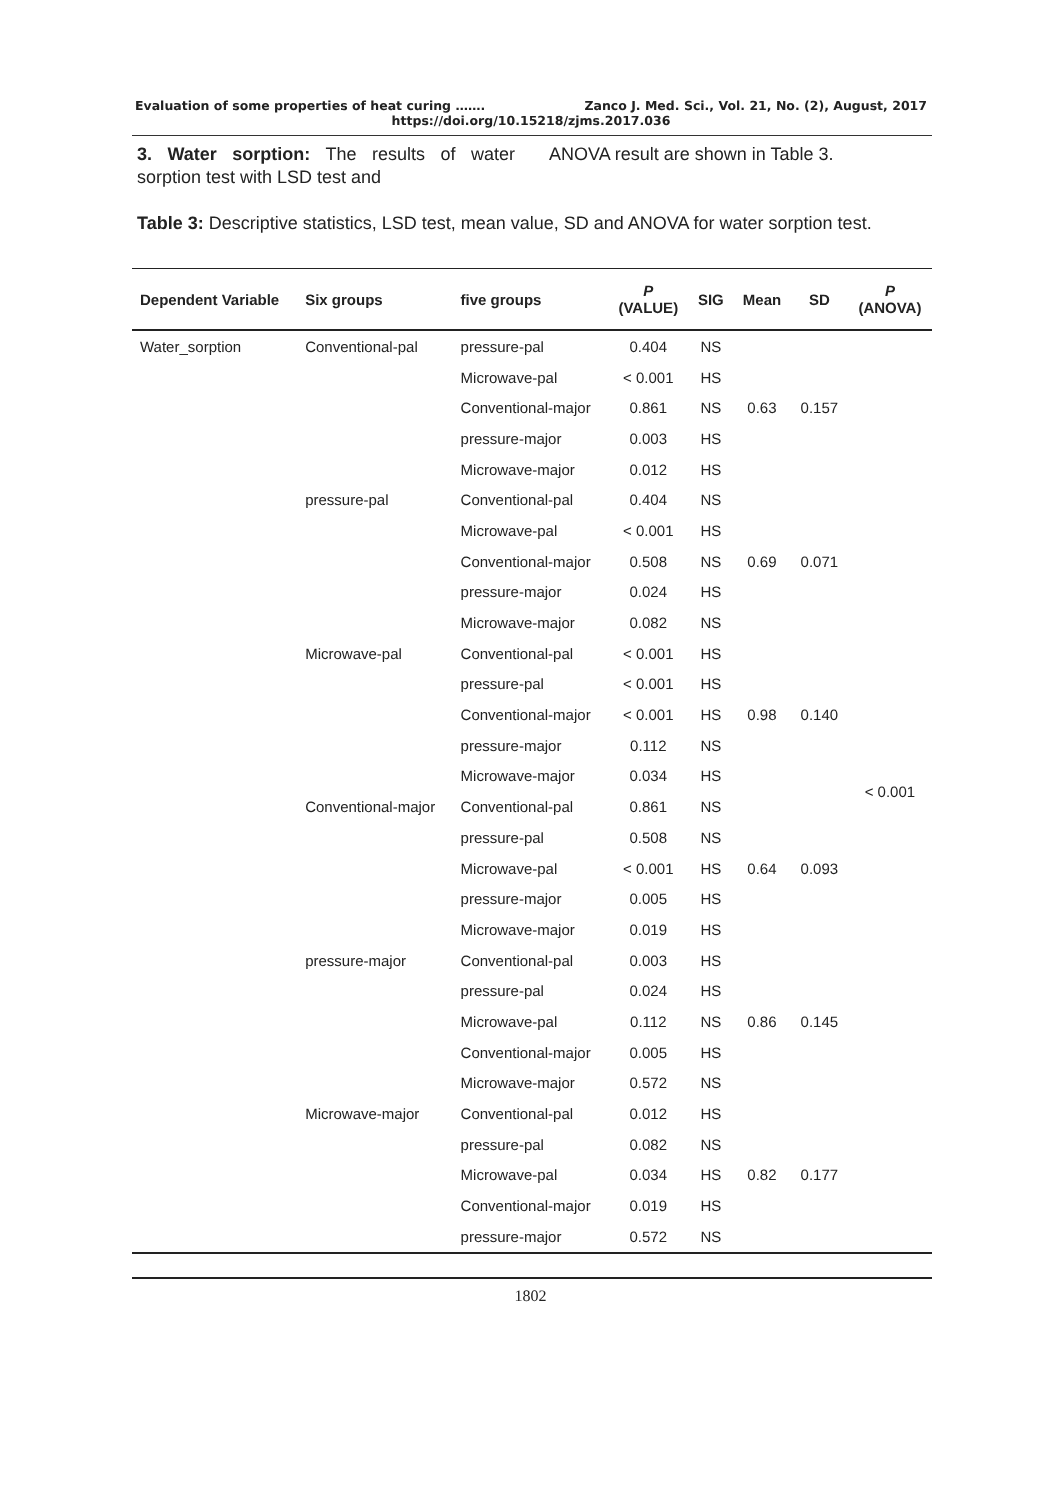Evaluation of some properties of heat curing ……. Zanco J. Med. Sci., Vol. 21, No. (2), August, 2017
https://doi.org/10.15218/zjms.2017.036
3. Water sorption: The results of water sorption test with LSD test and
ANOVA result are shown in Table 3.
Table 3: Descriptive statistics, LSD test, mean value, SD and ANOVA for water sorption test.
| Dependent Variable | Six groups | five groups | P (VALUE) | SIG | Mean | SD | P (ANOVA) |
| --- | --- | --- | --- | --- | --- | --- | --- |
| Water_sorption | Conventional-pal | pressure-pal | 0.404 | NS | 0.63 | 0.157 | < 0.001 |
| | | Microwave-pal | < 0.001 | HS | | | |
| | | Conventional-major | 0.861 | NS | | | |
| | | pressure-major | 0.003 | HS | | | |
| | | Microwave-major | 0.012 | HS | | | |
| | pressure-pal | Conventional-pal | 0.404 | NS | 0.69 | 0.071 | |
| | | Microwave-pal | < 0.001 | HS | | | |
| | | Conventional-major | 0.508 | NS | | | |
| | | pressure-major | 0.024 | HS | | | |
| | | Microwave-major | 0.082 | NS | | | |
| | Microwave-pal | Conventional-pal | < 0.001 | HS | 0.98 | 0.140 | |
| | | pressure-pal | < 0.001 | HS | | | |
| | | Conventional-major | < 0.001 | HS | | | |
| | | pressure-major | 0.112 | NS | | | |
| | | Microwave-major | 0.034 | HS | | | |
| | Conventional-major | Conventional-pal | 0.861 | NS | 0.64 | 0.093 | |
| | | pressure-pal | 0.508 | NS | | | |
| | | Microwave-pal | < 0.001 | HS | | | |
| | | pressure-major | 0.005 | HS | | | |
| | | Microwave-major | 0.019 | HS | | | |
| | pressure-major | Conventional-pal | 0.003 | HS | 0.86 | 0.145 | |
| | | pressure-pal | 0.024 | HS | | | |
| | | Microwave-pal | 0.112 | NS | | | |
| | | Conventional-major | 0.005 | HS | | | |
| | | Microwave-major | 0.572 | NS | | | |
| | Microwave-major | Conventional-pal | 0.012 | HS | 0.82 | 0.177 | |
| | | pressure-pal | 0.082 | NS | | | |
| | | Microwave-pal | 0.034 | HS | | | |
| | | Conventional-major | 0.019 | HS | | | |
| | | pressure-major | 0.572 | NS | | | |
1802